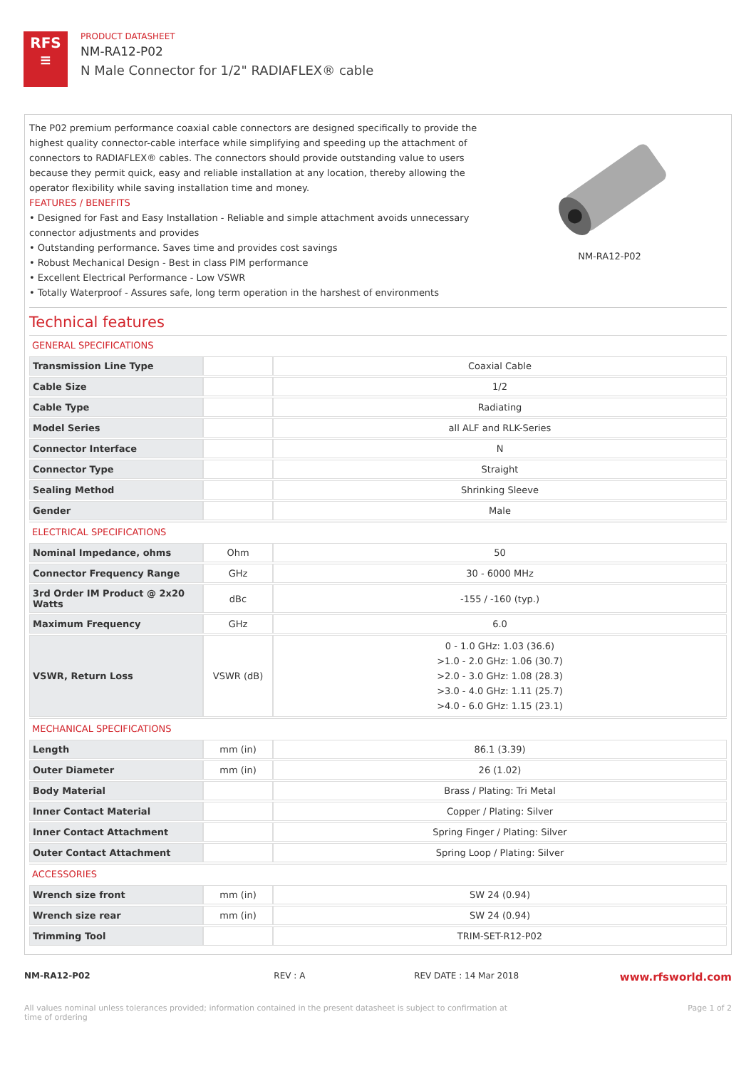RFS
≡
PRODUCT DATASHEET
NM-RA12-P02
N Male Connector for 1/2" RADIAFLEX® cable
The P02 premium performance coaxial cable connectors are designed specifically to provide the highest quality connector-cable interface while simplifying and speeding up the attachment of connectors to RADIAFLEX® cables. The connectors should provide outstanding value to users because they permit quick, easy and reliable installation at any location, thereby allowing the operator flexibility while saving installation time and money.
FEATURES / BENEFITS
• Designed for Fast and Easy Installation - Reliable and simple attachment avoids unnecessary connector adjustments and provides
• Outstanding performance. Saves time and provides cost savings
• Robust Mechanical Design - Best in class PIM performance
• Excellent Electrical Performance - Low VSWR
• Totally Waterproof - Assures safe, long term operation in the harshest of environments
NM-RA12-P02
Technical features
GENERAL SPECIFICATIONS
| Transmission Line Type | | Coaxial Cable |
| Cable Size | | 1/2 |
| Cable Type | | Radiating |
| Model Series | | all ALF and RLK-Series |
| Connector Interface | | N |
| Connector Type | | Straight |
| Sealing Method | | Shrinking Sleeve |
| Gender | | Male |
ELECTRICAL SPECIFICATIONS
| Nominal Impedance, ohms | Ohm | 50 |
| Connector Frequency Range | GHz | 30 - 6000 MHz |
| 3rd Order IM Product @ 2x20 Watts | dBc | -155 / -160 (typ.) |
| Maximum Frequency | GHz | 6.0 |
| VSWR, Return Loss | VSWR (dB) | 0 - 1.0 GHz: 1.03 (36.6) >1.0 - 2.0 GHz: 1.06 (30.7) >2.0 - 3.0 GHz: 1.08 (28.3) >3.0 - 4.0 GHz: 1.11 (25.7) >4.0 - 6.0 GHz: 1.15 (23.1) |
MECHANICAL SPECIFICATIONS
| Length | mm (in) | 86.1 (3.39) |
| Outer Diameter | mm (in) | 26 (1.02) |
| Body Material | | Brass / Plating: Tri Metal |
| Inner Contact Material | | Copper / Plating: Silver |
| Inner Contact Attachment | | Spring Finger / Plating: Silver |
| Outer Contact Attachment | | Spring Loop / Plating: Silver |
ACCESSORIES
| Wrench size front | mm (in) | SW 24 (0.94) |
| Wrench size rear | mm (in) | SW 24 (0.94) |
| Trimming Tool | | TRIM-SET-R12-P02 |
NM-RA12-P02 REV : A REV DATE : 14 Mar 2018
www.rfsworld.com
All values nominal unless tolerances provided; information contained in the present datasheet is subject to confirmation at time of ordering
Page 1 of 2